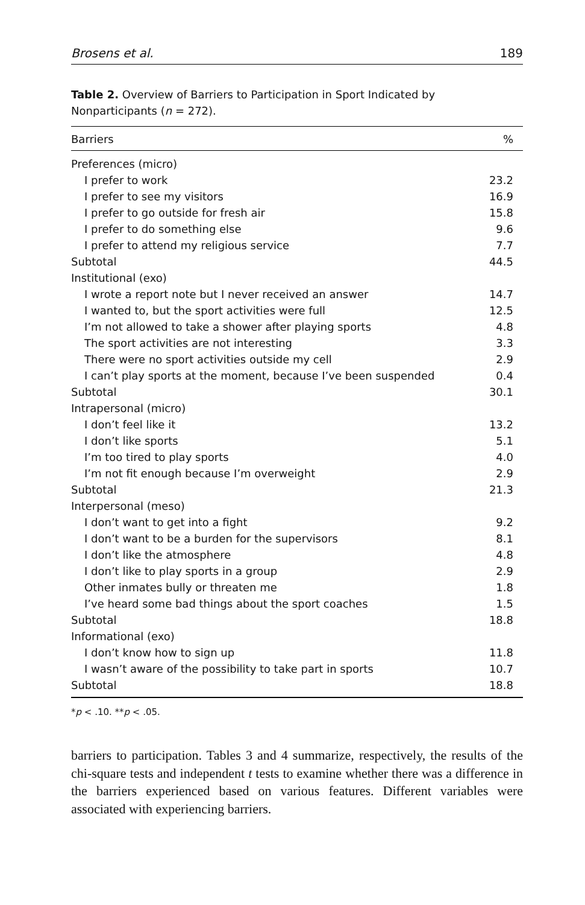Brosens et al. 189
Table 2. Overview of Barriers to Participation in Sport Indicated by Nonparticipants (n = 272).
| Barriers | % |
| --- | --- |
| Preferences (micro) | |
| I prefer to work | 23.2 |
| I prefer to see my visitors | 16.9 |
| I prefer to go outside for fresh air | 15.8 |
| I prefer to do something else | 9.6 |
| I prefer to attend my religious service | 7.7 |
| Subtotal | 44.5 |
| Institutional (exo) | |
| I wrote a report note but I never received an answer | 14.7 |
| I wanted to, but the sport activities were full | 12.5 |
| I’m not allowed to take a shower after playing sports | 4.8 |
| The sport activities are not interesting | 3.3 |
| There were no sport activities outside my cell | 2.9 |
| I can’t play sports at the moment, because I’ve been suspended | 0.4 |
| Subtotal | 30.1 |
| Intrapersonal (micro) | |
| I don’t feel like it | 13.2 |
| I don’t like sports | 5.1 |
| I’m too tired to play sports | 4.0 |
| I’m not fit enough because I’m overweight | 2.9 |
| Subtotal | 21.3 |
| Interpersonal (meso) | |
| I don’t want to get into a fight | 9.2 |
| I don’t want to be a burden for the supervisors | 8.1 |
| I don’t like the atmosphere | 4.8 |
| I don’t like to play sports in a group | 2.9 |
| Other inmates bully or threaten me | 1.8 |
| I’ve heard some bad things about the sport coaches | 1.5 |
| Subtotal | 18.8 |
| Informational (exo) | |
| I don’t know how to sign up | 11.8 |
| I wasn’t aware of the possibility to take part in sports | 10.7 |
| Subtotal | 18.8 |
*p < .10. **p < .05.
barriers to participation. Tables 3 and 4 summarize, respectively, the results of the chi-square tests and independent t tests to examine whether there was a difference in the barriers experienced based on various features. Different variables were associated with experiencing barriers.